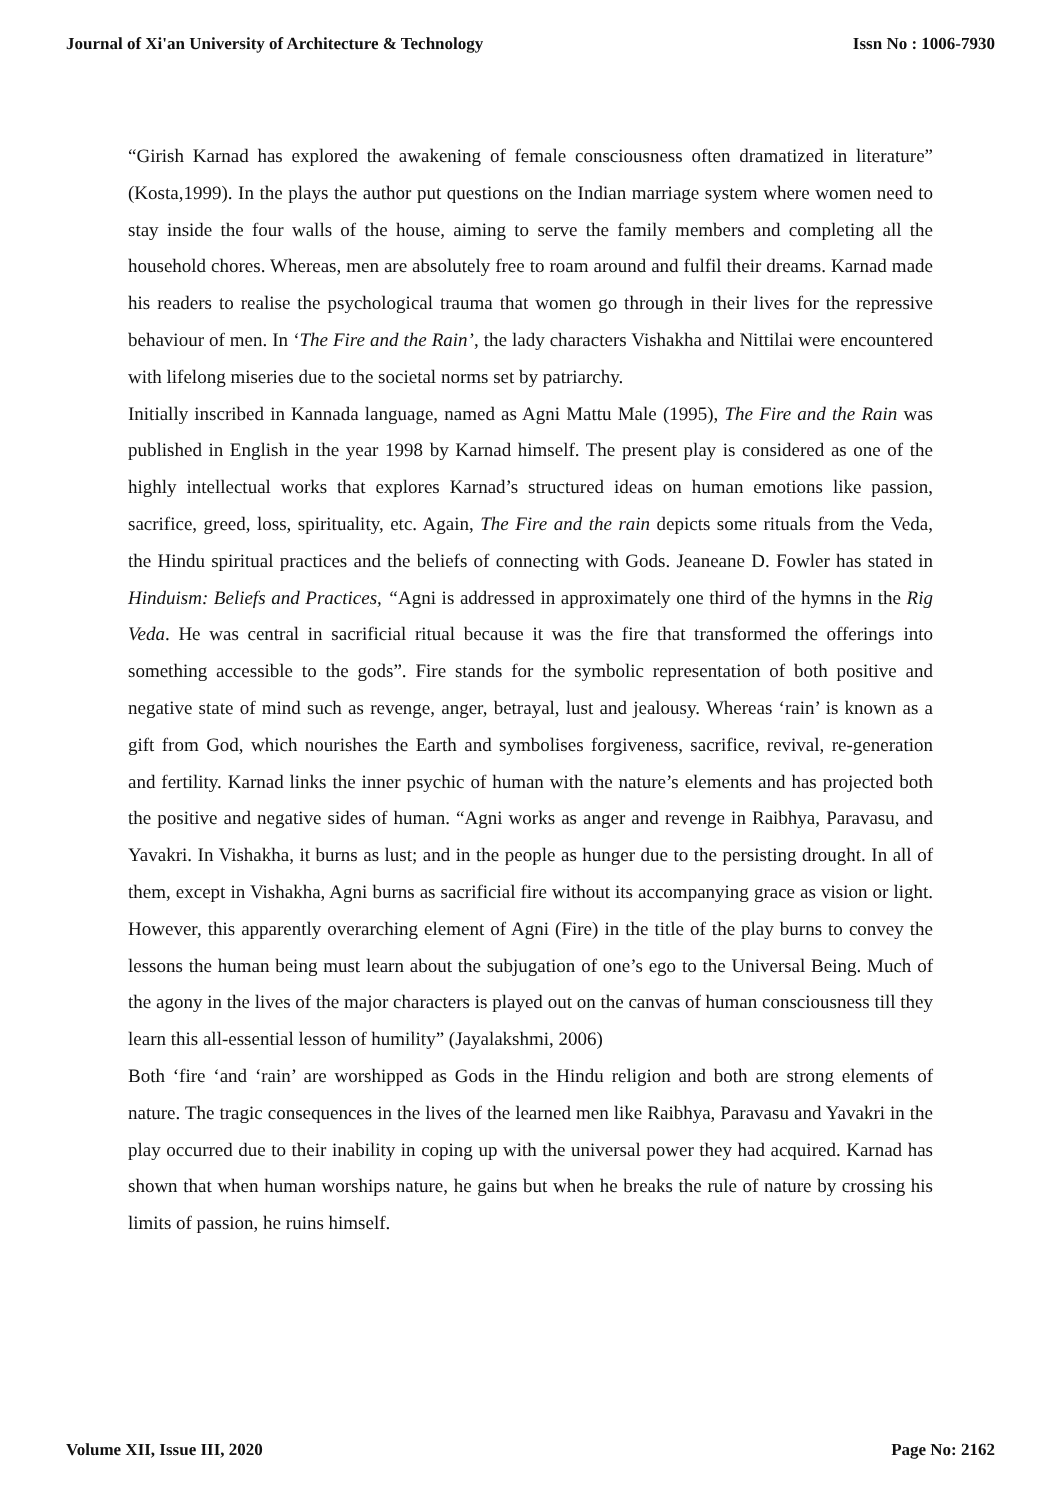Journal of Xi'an University of Architecture & Technology Issn No : 1006-7930
“Girish Karnad has explored the awakening of female consciousness often dramatized in literature” (Kosta,1999). In the plays the author put questions on the Indian marriage system where women need to stay inside the four walls of the house, aiming to serve the family members and completing all the household chores. Whereas, men are absolutely free to roam around and fulfil their dreams. Karnad made his readers to realise the psychological trauma that women go through in their lives for the repressive behaviour of men. In ‘The Fire and the Rain’, the lady characters Vishakha and Nittilai were encountered with lifelong miseries due to the societal norms set by patriarchy.
Initially inscribed in Kannada language, named as Agni Mattu Male (1995), The Fire and the Rain was published in English in the year 1998 by Karnad himself. The present play is considered as one of the highly intellectual works that explores Karnad’s structured ideas on human emotions like passion, sacrifice, greed, loss, spirituality, etc. Again, The Fire and the rain depicts some rituals from the Veda, the Hindu spiritual practices and the beliefs of connecting with Gods. Jeaneane D. Fowler has stated in Hinduism: Beliefs and Practices, “Agni is addressed in approximately one third of the hymns in the Rig Veda. He was central in sacrificial ritual because it was the fire that transformed the offerings into something accessible to the gods”. Fire stands for the symbolic representation of both positive and negative state of mind such as revenge, anger, betrayal, lust and jealousy. Whereas ‘rain’ is known as a gift from God, which nourishes the Earth and symbolises forgiveness, sacrifice, revival, re-generation and fertility. Karnad links the inner psychic of human with the nature’s elements and has projected both the positive and negative sides of human. “Agni works as anger and revenge in Raibhya, Paravasu, and Yavakri. In Vishakha, it burns as lust; and in the people as hunger due to the persisting drought. In all of them, except in Vishakha, Agni burns as sacrificial fire without its accompanying grace as vision or light. However, this apparently overarching element of Agni (Fire) in the title of the play burns to convey the lessons the human being must learn about the subjugation of one’s ego to the Universal Being. Much of the agony in the lives of the major characters is played out on the canvas of human consciousness till they learn this all-essential lesson of humility” (Jayalakshmi, 2006)
Both ‘fire ‘and ‘rain’ are worshipped as Gods in the Hindu religion and both are strong elements of nature. The tragic consequences in the lives of the learned men like Raibhya, Paravasu and Yavakri in the play occurred due to their inability in coping up with the universal power they had acquired. Karnad has shown that when human worships nature, he gains but when he breaks the rule of nature by crossing his limits of passion, he ruins himself.
Volume XII, Issue III, 2020 Page No: 2162